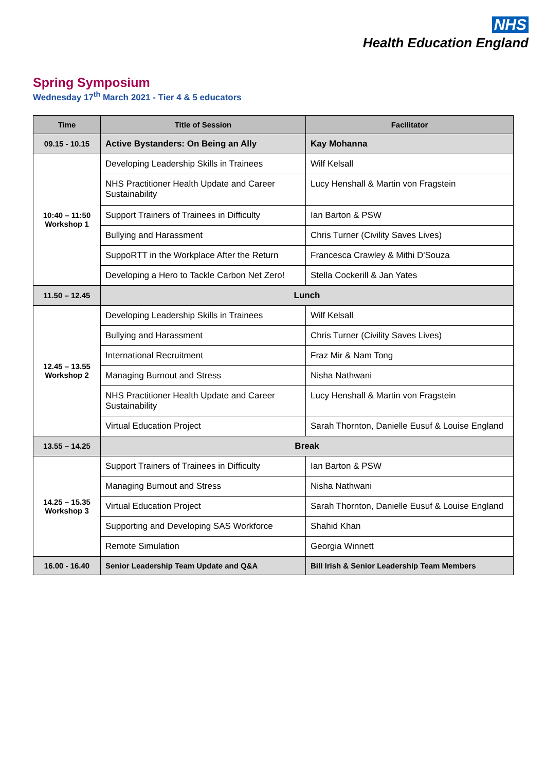NHS
Health Education England
Spring Symposium
Wednesday 17<sup>th</sup> March 2021 - Tier 4 & 5 educators
| Time | Title of Session | Facilitator |
| --- | --- | --- |
| 09.15 - 10.15 | Active Bystanders: On Being an Ally | Kay Mohanna |
| 10:40 – 11:50 Workshop 1 | Developing Leadership Skills in Trainees | Wilf Kelsall |
| | NHS Practitioner Health Update and Career Sustainability | Lucy Henshall & Martin von Fragstein |
| | Support Trainers of Trainees in Difficulty | Ian Barton & PSW |
| | Bullying and Harassment | Chris Turner (Civility Saves Lives) |
| | SuppoRTT in the Workplace After the Return | Francesca Crawley & Mithi D'Souza |
| | Developing a Hero to Tackle Carbon Net Zero! | Stella Cockerill & Jan Yates |
| 11.50 – 12.45 | Lunch | |
| 12.45 – 13.55 Workshop 2 | Developing Leadership Skills in Trainees | Wilf Kelsall |
| | Bullying and Harassment | Chris Turner (Civility Saves Lives) |
| | International Recruitment | Fraz Mir & Nam Tong |
| | Managing Burnout and Stress | Nisha Nathwani |
| | NHS Practitioner Health Update and Career Sustainability | Lucy Henshall & Martin von Fragstein |
| | Virtual Education Project | Sarah Thornton, Danielle Eusuf & Louise England |
| 13.55 – 14.25 | Break | |
| 14.25 – 15.35 Workshop 3 | Support Trainers of Trainees in Difficulty | Ian Barton & PSW |
| | Managing Burnout and Stress | Nisha Nathwani |
| | Virtual Education Project | Sarah Thornton, Danielle Eusuf & Louise England |
| | Supporting and Developing SAS Workforce | Shahid Khan |
| | Remote Simulation | Georgia Winnett |
| 16.00 - 16.40 | Senior Leadership Team Update and Q&A | Bill Irish & Senior Leadership Team Members |